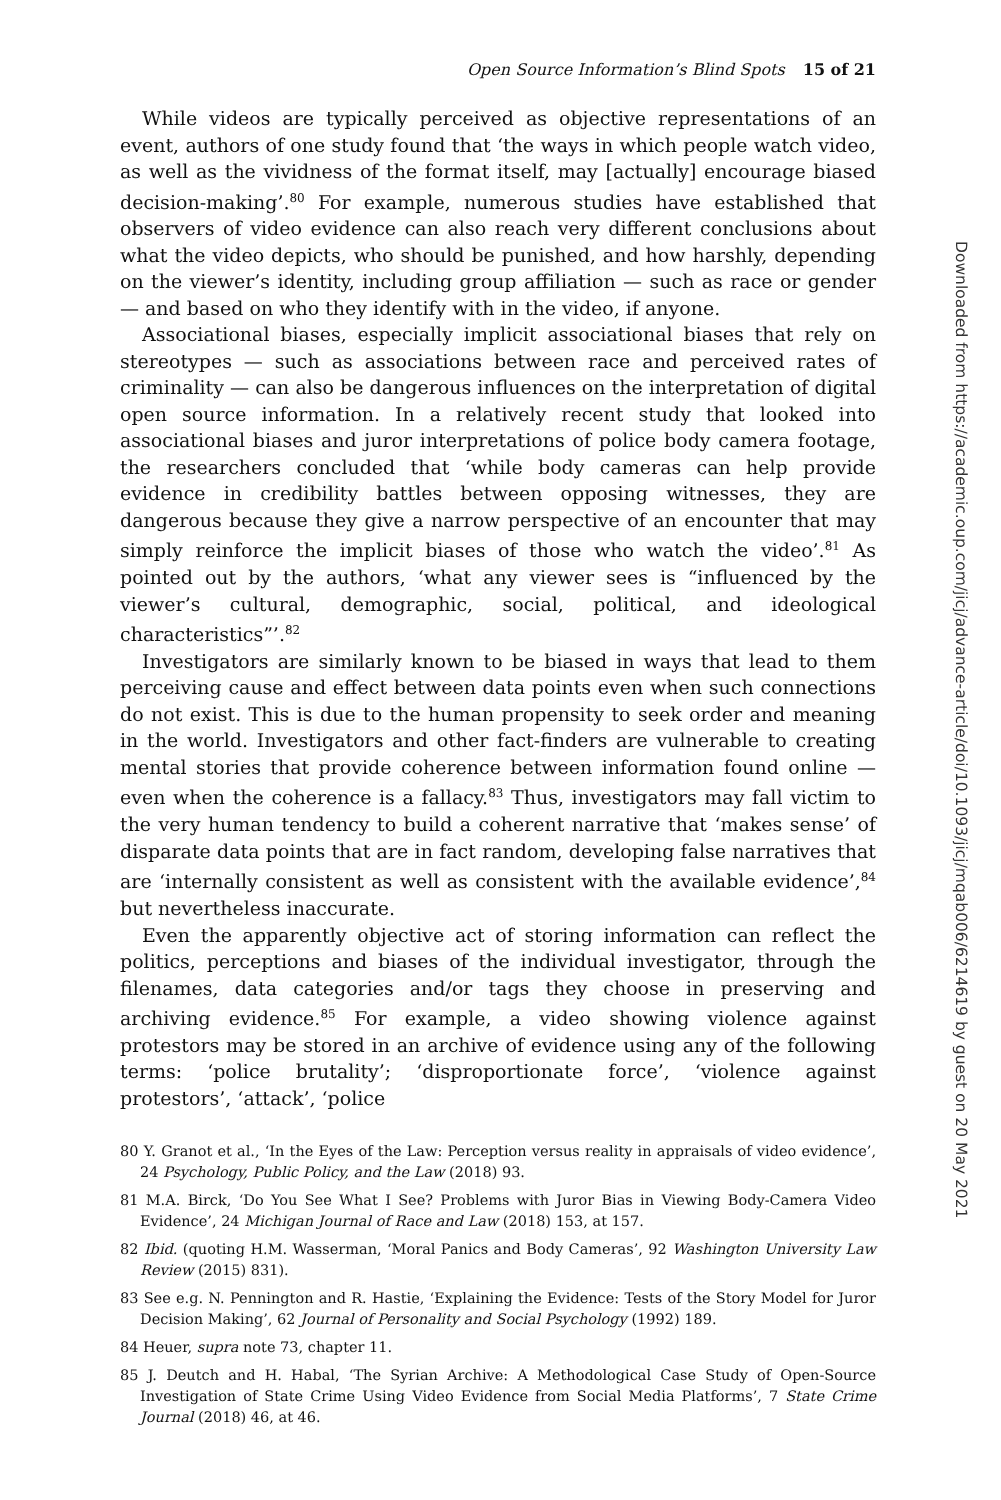Open Source Information’s Blind Spots 15 of 21
While videos are typically perceived as objective representations of an event, authors of one study found that ‘the ways in which people watch video, as well as the vividness of the format itself, may [actually] encourage biased decision-making’.<sup>80</sup> For example, numerous studies have established that observers of video evidence can also reach very different conclusions about what the video depicts, who should be punished, and how harshly, depending on the viewer’s identity, including group affiliation — such as race or gender — and based on who they identify with in the video, if anyone.
Associational biases, especially implicit associational biases that rely on stereotypes — such as associations between race and perceived rates of criminality — can also be dangerous influences on the interpretation of digital open source information. In a relatively recent study that looked into associational biases and juror interpretations of police body camera footage, the researchers concluded that ‘while body cameras can help provide evidence in credibility battles between opposing witnesses, they are dangerous because they give a narrow perspective of an encounter that may simply reinforce the implicit biases of those who watch the video’.<sup>81</sup> As pointed out by the authors, ‘what any viewer sees is “influenced by the viewer’s cultural, demographic, social, political, and ideological characteristics”’.<sup>82</sup>
Investigators are similarly known to be biased in ways that lead to them perceiving cause and effect between data points even when such connections do not exist. This is due to the human propensity to seek order and meaning in the world. Investigators and other fact-finders are vulnerable to creating mental stories that provide coherence between information found online — even when the coherence is a fallacy.<sup>83</sup> Thus, investigators may fall victim to the very human tendency to build a coherent narrative that ‘makes sense’ of disparate data points that are in fact random, developing false narratives that are ‘internally consistent as well as consistent with the available evidence’,<sup>84</sup> but nevertheless inaccurate.
Even the apparently objective act of storing information can reflect the politics, perceptions and biases of the individual investigator, through the filenames, data categories and/or tags they choose in preserving and archiving evidence.<sup>85</sup> For example, a video showing violence against protestors may be stored in an archive of evidence using any of the following terms: ‘police brutality’; ‘disproportionate force’, ‘violence against protestors’, ‘attack’, ‘police
80 Y. Granot et al., ‘In the Eyes of the Law: Perception versus reality in appraisals of video evidence’, 24 Psychology, Public Policy, and the Law (2018) 93.
81 M.A. Birck, ‘Do You See What I See? Problems with Juror Bias in Viewing Body-Camera Video Evidence’, 24 Michigan Journal of Race and Law (2018) 153, at 157.
82 Ibid. (quoting H.M. Wasserman, ‘Moral Panics and Body Cameras’, 92 Washington University Law Review (2015) 831).
83 See e.g. N. Pennington and R. Hastie, ‘Explaining the Evidence: Tests of the Story Model for Juror Decision Making’, 62 Journal of Personality and Social Psychology (1992) 189.
84 Heuer, supra note 73, chapter 11.
85 J. Deutch and H. Habal, ‘The Syrian Archive: A Methodological Case Study of Open-Source Investigation of State Crime Using Video Evidence from Social Media Platforms’, 7 State Crime Journal (2018) 46, at 46.
Downloaded from https://academic.oup.com/jicj/advance-article/doi/10.1093/jicj/mqab006/6214619 by guest on 20 May 2021